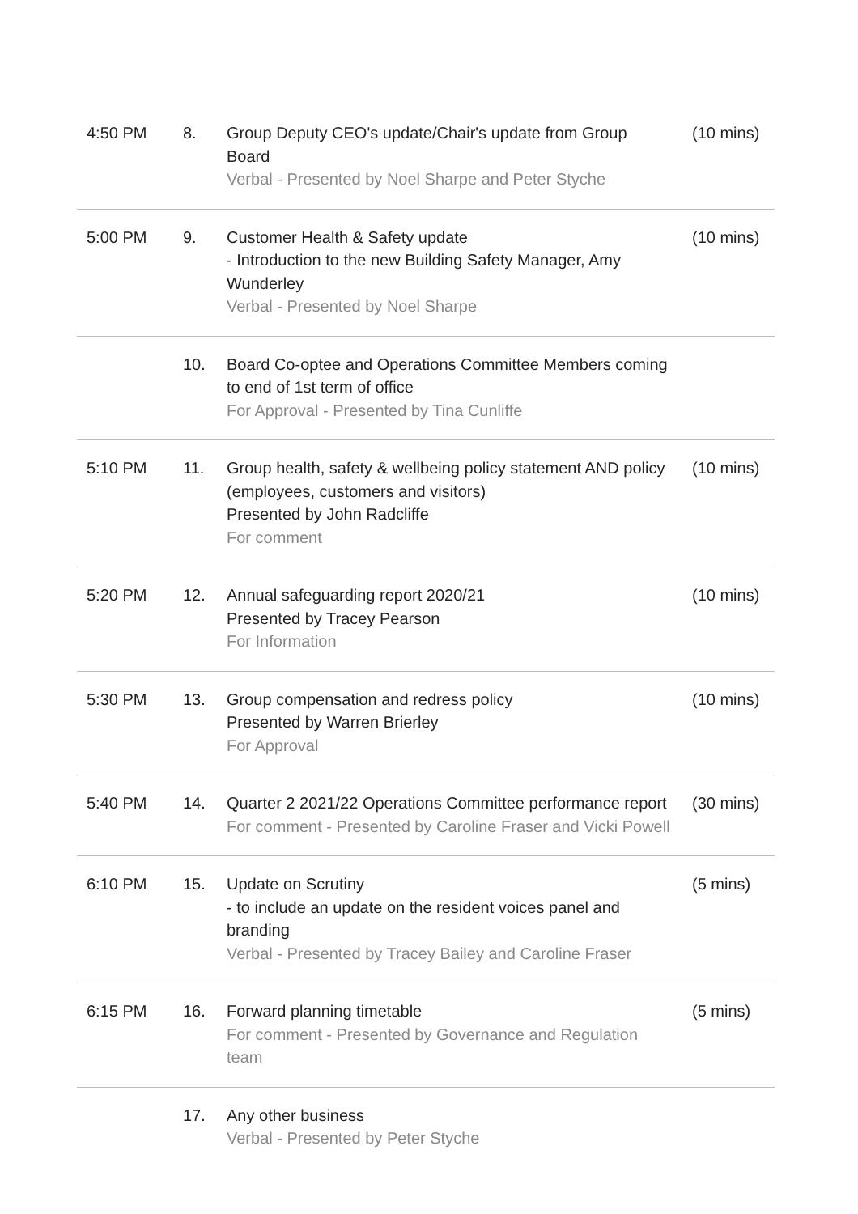| 4:50 PM | 8. | Group Deputy CEO's update/Chair's update from Group Board Verbal - Presented by Noel Sharpe and Peter Styche | (10 mins) |
| 5:00 PM | 9. | Customer Health & Safety update - Introduction to the new Building Safety Manager, Amy Wunderley Verbal - Presented by Noel Sharpe | (10 mins) |
| | 10. | Board Co-optee and Operations Committee Members coming to end of 1st term of office For Approval - Presented by Tina Cunliffe | |
| 5:10 PM | 11. | Group health, safety & wellbeing policy statement AND policy (employees, customers and visitors) Presented by John Radcliffe For comment | (10 mins) |
| 5:20 PM | 12. | Annual safeguarding report 2020/21 Presented by Tracey Pearson For Information | (10 mins) |
| 5:30 PM | 13. | Group compensation and redress policy Presented by Warren Brierley For Approval | (10 mins) |
| 5:40 PM | 14. | Quarter 2 2021/22 Operations Committee performance report For comment - Presented by Caroline Fraser and Vicki Powell | (30 mins) |
| 6:10 PM | 15. | Update on Scrutiny - to include an update on the resident voices panel and branding Verbal - Presented by Tracey Bailey and Caroline Fraser | (5 mins) |
| 6:15 PM | 16. | Forward planning timetable For comment - Presented by Governance and Regulation team | (5 mins) |
| | 17. | Any other business Verbal - Presented by Peter Styche | |